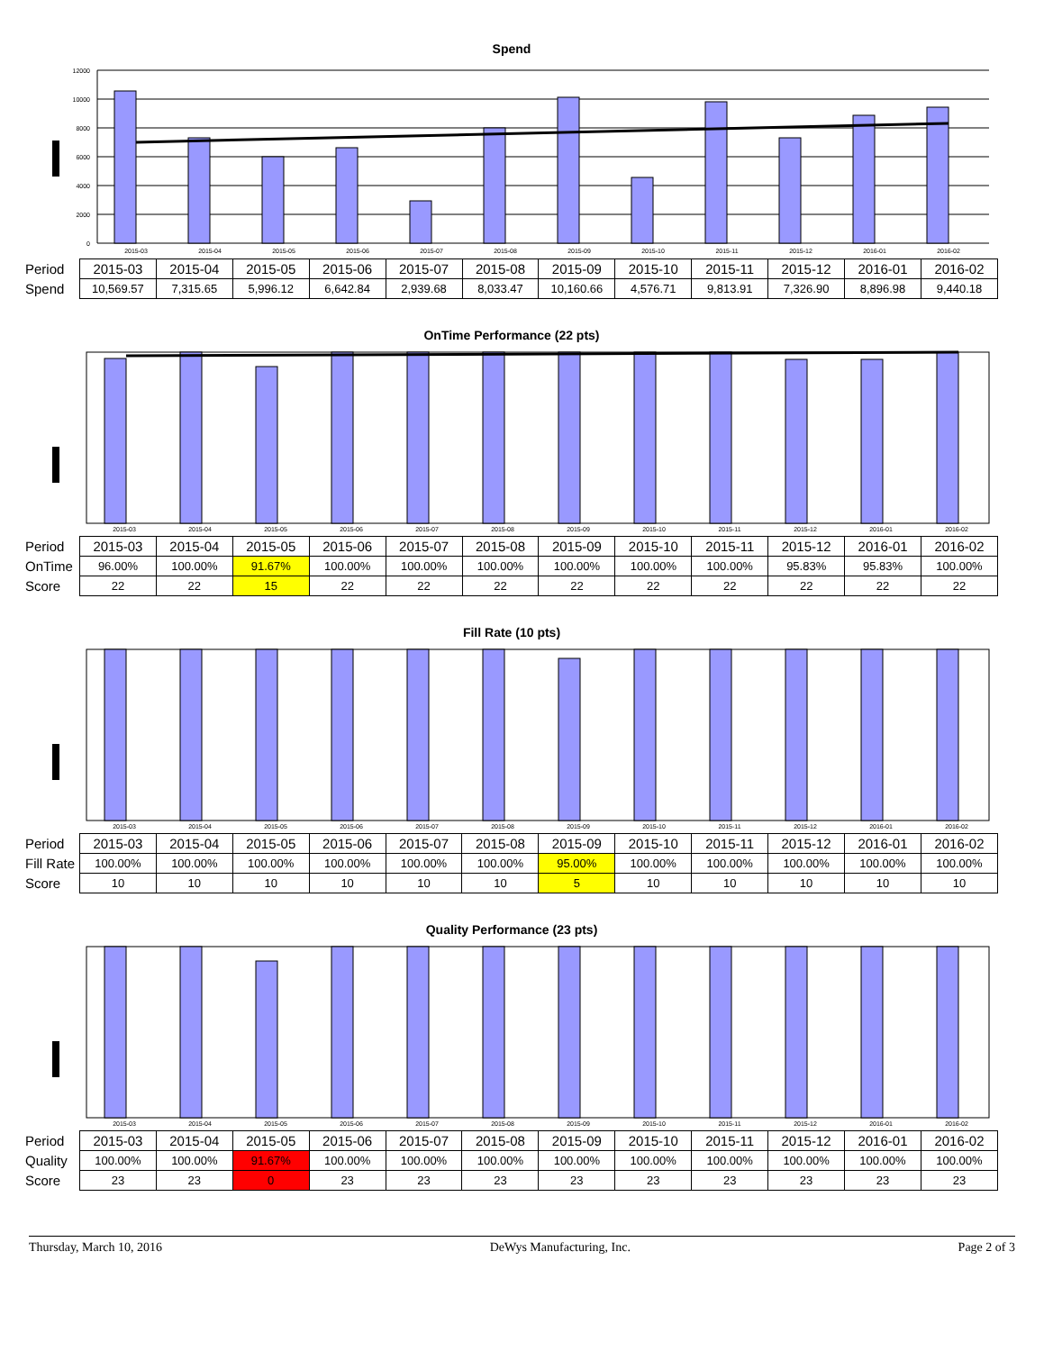Spend
12000
10000
8000
6000
4000
2000
0
2015-03
2015-04
2015-05
2015-06
2015-07
2015-08
2015-09
2015-10
2015-11
2015-12
2016-01
2016-02
| Period | 2015-03 | 2015-04 | 2015-05 | 2015-06 | 2015-07 | 2015-08 | 2015-09 | 2015-10 | 2015-11 | 2015-12 | 2016-01 | 2016-02 |
| Spend | 10,569.57 | 7,315.65 | 5,996.12 | 6,642.84 | 2,939.68 | 8,033.47 | 10,160.66 | 4,576.71 | 9,813.91 | 7,326.90 | 8,896.98 | 9,440.18 |
OnTime Performance (22 pts)
2015-03
2015-04
2015-05
2015-06
2015-07
2015-08
2015-09
2015-10
2015-11
2015-12
2016-01
2016-02
| Period | 2015-03 | 2015-04 | 2015-05 | 2015-06 | 2015-07 | 2015-08 | 2015-09 | 2015-10 | 2015-11 | 2015-12 | 2016-01 | 2016-02 |
| OnTime | 96.00% | 100.00% | 91.67% | 100.00% | 100.00% | 100.00% | 100.00% | 100.00% | 100.00% | 95.83% | 95.83% | 100.00% |
| Score | 22 | 22 | 15 | 22 | 22 | 22 | 22 | 22 | 22 | 22 | 22 | 22 |
Fill Rate (10 pts)
2015-03
2015-04
2015-05
2015-06
2015-07
2015-08
2015-09
2015-10
2015-11
2015-12
2016-01
2016-02
| Period | 2015-03 | 2015-04 | 2015-05 | 2015-06 | 2015-07 | 2015-08 | 2015-09 | 2015-10 | 2015-11 | 2015-12 | 2016-01 | 2016-02 |
| Fill Rate | 100.00% | 100.00% | 100.00% | 100.00% | 100.00% | 100.00% | 95.00% | 100.00% | 100.00% | 100.00% | 100.00% | 100.00% |
| Score | 10 | 10 | 10 | 10 | 10 | 10 | 5 | 10 | 10 | 10 | 10 | 10 |
Quality Performance (23 pts)
2015-03
2015-04
2015-05
2015-06
2015-07
2015-08
2015-09
2015-10
2015-11
2015-12
2016-01
2016-02
| Period | 2015-03 | 2015-04 | 2015-05 | 2015-06 | 2015-07 | 2015-08 | 2015-09 | 2015-10 | 2015-11 | 2015-12 | 2016-01 | 2016-02 |
| Quality | 100.00% | 100.00% | 91.67% | 100.00% | 100.00% | 100.00% | 100.00% | 100.00% | 100.00% | 100.00% | 100.00% | 100.00% |
| Score | 23 | 23 | 0 | 23 | 23 | 23 | 23 | 23 | 23 | 23 | 23 | 23 |
Thursday, March 10, 2016 DeWys Manufacturing, Inc. Page 2 of 3